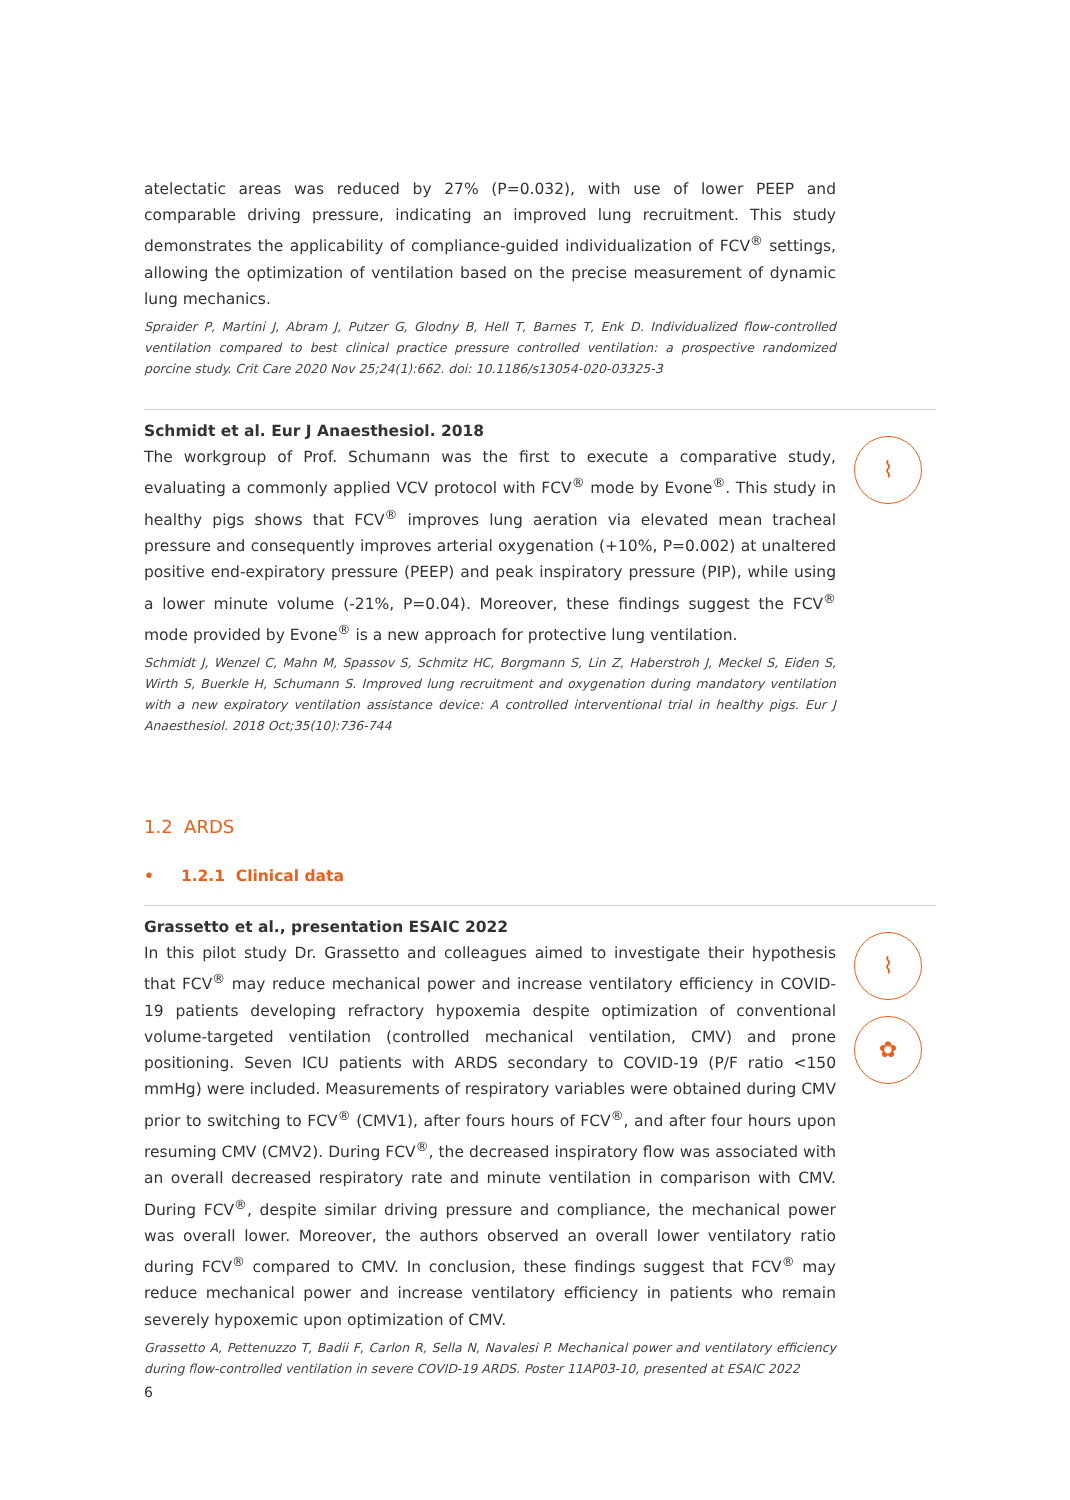atelectatic areas was reduced by 27% (P=0.032), with use of lower PEEP and comparable driving pressure, indicating an improved lung recruitment. This study demonstrates the applicability of compliance-guided individualization of FCV<sup>®</sup> settings, allowing the optimization of ventilation based on the precise measurement of dynamic lung mechanics.
Spraider P, Martini J, Abram J, Putzer G, Glodny B, Hell T, Barnes T, Enk D. Individualized flow-controlled ventilation compared to best clinical practice pressure controlled ventilation: a prospective randomized porcine study. Crit Care 2020 Nov 25;24(1):662. doi: 10.1186/s13054-020-03325-3
⌇
Schmidt et al. Eur J Anaesthesiol. 2018
The workgroup of Prof. Schumann was the first to execute a comparative study, evaluating a commonly applied VCV protocol with FCV<sup>®</sup> mode by Evone<sup>®</sup>. This study in healthy pigs shows that FCV<sup>®</sup> improves lung aeration via elevated mean tracheal pressure and consequently improves arterial oxygenation (+10%, P=0.002) at unaltered positive end-expiratory pressure (PEEP) and peak inspiratory pressure (PIP), while using a lower minute volume (-21%, P=0.04). Moreover, these findings suggest the FCV<sup>®</sup> mode provided by Evone<sup>®</sup> is a new approach for protective lung ventilation.
Schmidt J, Wenzel C, Mahn M, Spassov S, Schmitz HC, Borgmann S, Lin Z, Haberstroh J, Meckel S, Eiden S, Wirth S, Buerkle H, Schumann S. Improved lung recruitment and oxygenation during mandatory ventilation with a new expiratory ventilation assistance device: A controlled interventional trial in healthy pigs. Eur J Anaesthesiol. 2018 Oct;35(10):736-744
1.2 ARDS
• 1.2.1 Clinical data
⌇
✿
Grassetto et al., presentation ESAIC 2022
In this pilot study Dr. Grassetto and colleagues aimed to investigate their hypothesis that FCV<sup>®</sup> may reduce mechanical power and increase ventilatory efficiency in COVID-19 patients developing refractory hypoxemia despite optimization of conventional volume-targeted ventilation (controlled mechanical ventilation, CMV) and prone positioning. Seven ICU patients with ARDS secondary to COVID-19 (P/F ratio <150 mmHg) were included. Measurements of respiratory variables were obtained during CMV prior to switching to FCV<sup>®</sup> (CMV1), after fours hours of FCV<sup>®</sup>, and after four hours upon resuming CMV (CMV2). During FCV<sup>®</sup>, the decreased inspiratory flow was associated with an overall decreased respiratory rate and minute ventilation in comparison with CMV. During FCV<sup>®</sup>, despite similar driving pressure and compliance, the mechanical power was overall lower. Moreover, the authors observed an overall lower ventilatory ratio during FCV<sup>®</sup> compared to CMV. In conclusion, these findings suggest that FCV<sup>®</sup> may reduce mechanical power and increase ventilatory efficiency in patients who remain severely hypoxemic upon optimization of CMV.
Grassetto A, Pettenuzzo T, Badii F, Carlon R, Sella N, Navalesi P. Mechanical power and ventilatory efficiency during flow-controlled ventilation in severe COVID-19 ARDS. Poster 11AP03-10, presented at ESAIC 2022
6